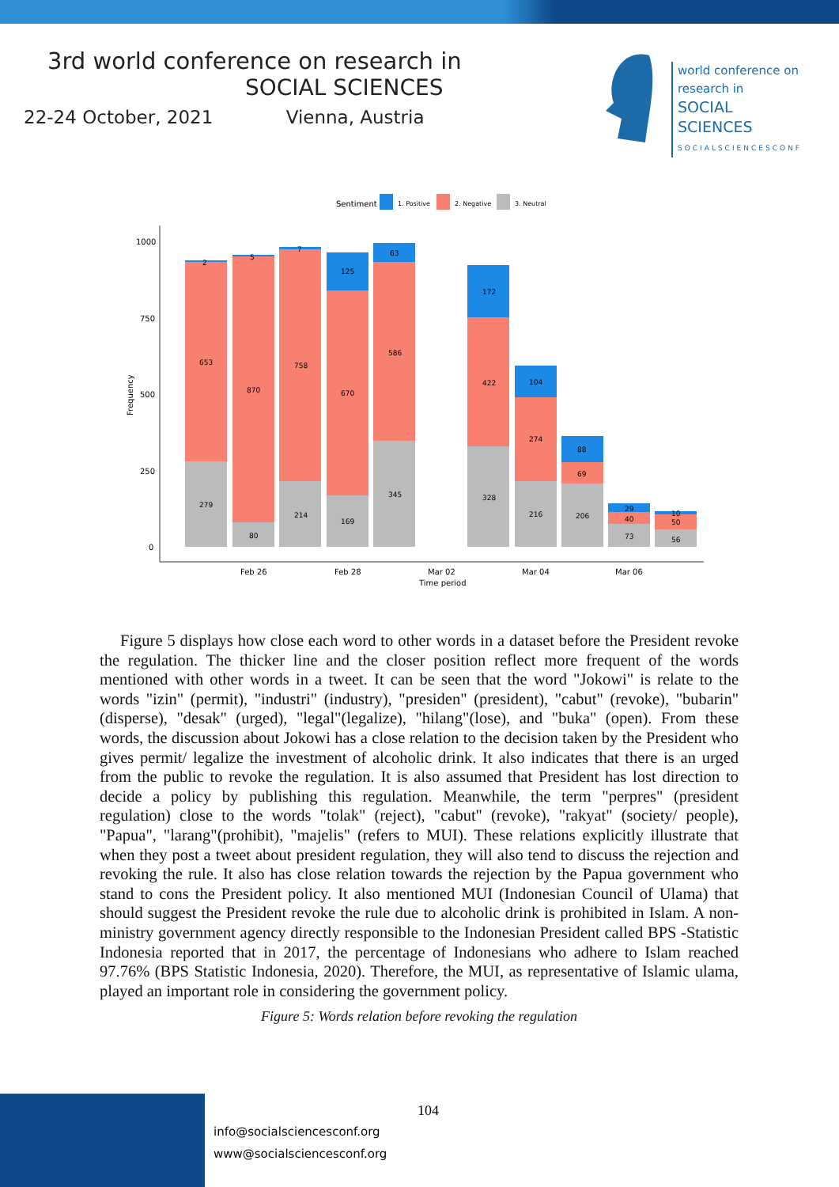3rd world conference on research in
SOCIAL SCIENCES
22-24 October, 2021 Vienna, Austria
world conference on
research in
SOCIAL SCIENCES
SOCIALSCIENCESCONF
Sentiment
1. Positive
2. Negative
3. Neutral
1000
750
500
250
0
Frequency
2
653
279
5
870
80
7
758
214
125
670
169
63
586
345
172
422
328
104
274
216
88
69
206
29
40
73
10
50
56
Feb 26
Feb 28
Mar 02
Mar 04
Mar 06
Time period
Figure 5 displays how close each word to other words in a dataset before the President revoke the regulation. The thicker line and the closer position reflect more frequent of the words mentioned with other words in a tweet. It can be seen that the word "Jokowi" is relate to the words "izin" (permit), "industri" (industry), "presiden" (president), "cabut" (revoke), "bubarin" (disperse), "desak" (urged), "legal"(legalize), "hilang"(lose), and "buka" (open). From these words, the discussion about Jokowi has a close relation to the decision taken by the President who gives permit/ legalize the investment of alcoholic drink. It also indicates that there is an urged from the public to revoke the regulation. It is also assumed that President has lost direction to decide a policy by publishing this regulation. Meanwhile, the term "perpres" (president regulation) close to the words "tolak" (reject), "cabut" (revoke), "rakyat" (society/ people), "Papua", "larang"(prohibit), "majelis" (refers to MUI). These relations explicitly illustrate that when they post a tweet about president regulation, they will also tend to discuss the rejection and revoking the rule. It also has close relation towards the rejection by the Papua government who stand to cons the President policy. It also mentioned MUI (Indonesian Council of Ulama) that should suggest the President revoke the rule due to alcoholic drink is prohibited in Islam. A non-ministry government agency directly responsible to the Indonesian President called BPS -Statistic Indonesia reported that in 2017, the percentage of Indonesians who adhere to Islam reached 97.76% (BPS Statistic Indonesia, 2020). Therefore, the MUI, as representative of Islamic ulama, played an important role in considering the government policy.
Figure 5: Words relation before revoking the regulation
104
info@socialsciencesconf.org
www@socialsciencesconf.org